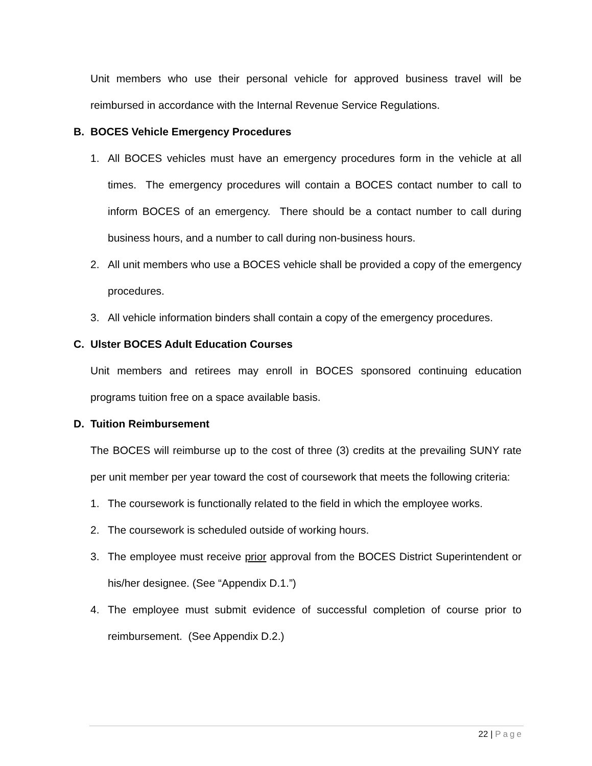Unit members who use their personal vehicle for approved business travel will be reimbursed in accordance with the Internal Revenue Service Regulations.
B. BOCES Vehicle Emergency Procedures
1. All BOCES vehicles must have an emergency procedures form in the vehicle at all times. The emergency procedures will contain a BOCES contact number to call to inform BOCES of an emergency. There should be a contact number to call during business hours, and a number to call during non-business hours.
2. All unit members who use a BOCES vehicle shall be provided a copy of the emergency procedures.
3. All vehicle information binders shall contain a copy of the emergency procedures.
C. Ulster BOCES Adult Education Courses
Unit members and retirees may enroll in BOCES sponsored continuing education programs tuition free on a space available basis.
D. Tuition Reimbursement
The BOCES will reimburse up to the cost of three (3) credits at the prevailing SUNY rate per unit member per year toward the cost of coursework that meets the following criteria:
1. The coursework is functionally related to the field in which the employee works.
2. The coursework is scheduled outside of working hours.
3. The employee must receive prior approval from the BOCES District Superintendent or his/her designee. (See “Appendix D.1.”)
4. The employee must submit evidence of successful completion of course prior to reimbursement. (See Appendix D.2.)
22 | Page